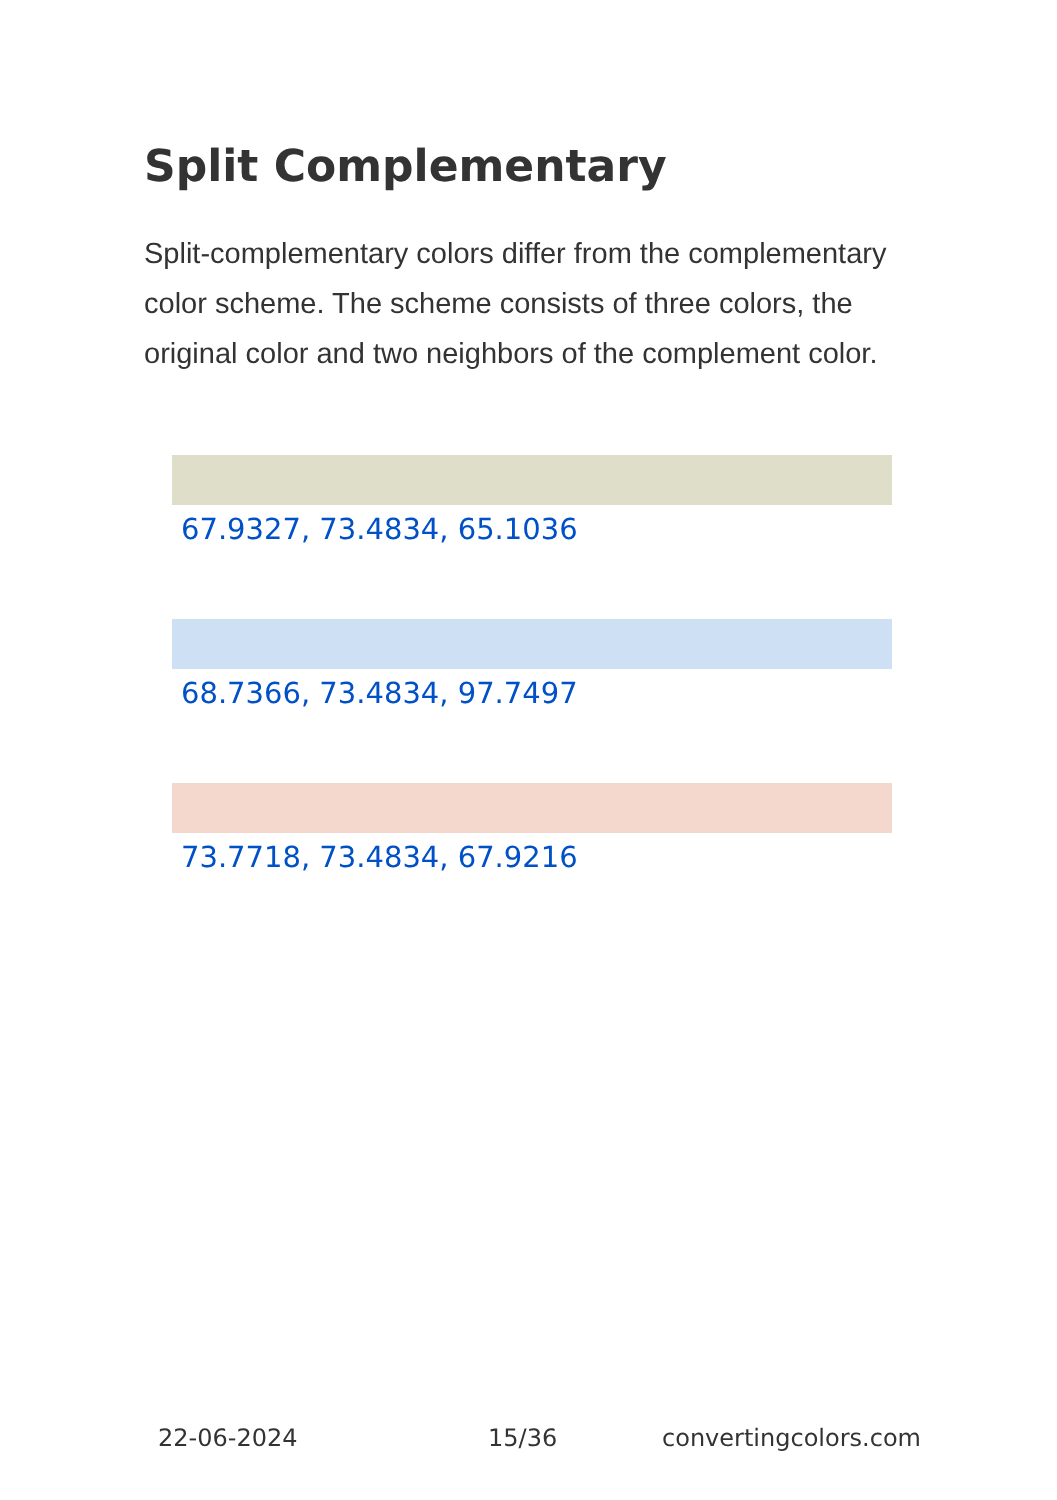Split Complementary
Split-complementary colors differ from the complementary color scheme. The scheme consists of three colors, the original color and two neighbors of the complement color.
67.9327, 73.4834, 65.1036
68.7366, 73.4834, 97.7497
73.7718, 73.4834, 67.9216
22-06-2024 15/36 convertingcolors.com